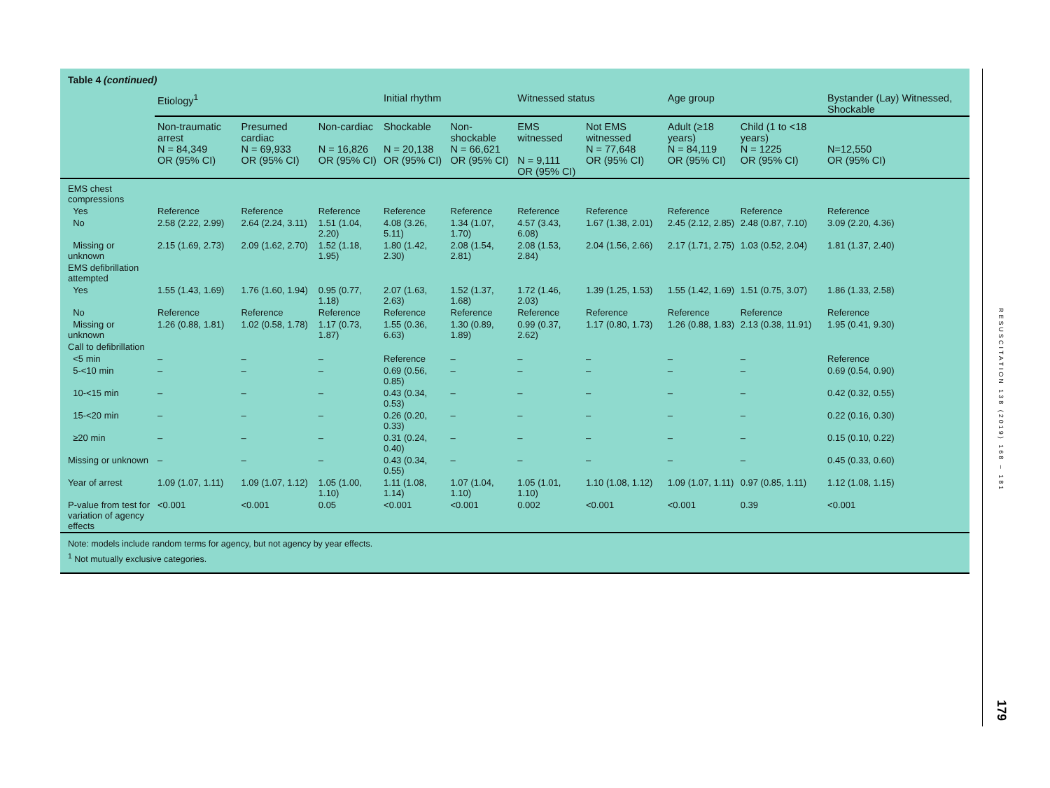Table 4 (continued)
| | Etiology<sup>1</sup> | | | Initial rhythm | | Witnessed status | | Age group | | Bystander (Lay) Witnessed, Shockable |
| --- | --- | --- | --- | --- | --- | --- | --- | --- | --- | --- |
| | Non-traumatic arrest N = 84,349 OR (95% CI) | Presumed cardiac N = 69,933 OR (95% CI) | Non-cardiac N = 16,826 OR (95% CI) | Shockable N = 20,138 OR (95% CI) | Non-shockable N = 66,621 OR (95% CI) | EMS witnessed N = 9,111 OR (95% CI) | Not EMS witnessed N = 77,648 OR (95% CI) | Adult (≥18 years) N = 84,119 OR (95% CI) | Child (1 to <18 years) N = 1225 OR (95% CI) | N=12,550 OR (95% CI) |
| EMS chest compressions | | | | | | | | | | |
| Yes | Reference | Reference | Reference | Reference | Reference | Reference | Reference | Reference | Reference | Reference |
| No | 2.58 (2.22, 2.99) | 2.64 (2.24, 3.11) | 1.51 (1.04, 2.20) | 4.08 (3.26, 5.11) | 1.34 (1.07, 1.70) | 4.57 (3.43, 6.08) | 1.67 (1.38, 2.01) | 2.45 (2.12, 2.85) | 2.48 (0.87, 7.10) | 3.09 (2.20, 4.36) |
| Missing or unknown | 2.15 (1.69, 2.73) | 2.09 (1.62, 2.70) | 1.52 (1.18, 1.95) | 1.80 (1.42, 2.30) | 2.08 (1.54, 2.81) | 2.08 (1.53, 2.84) | 2.04 (1.56, 2.66) | 2.17 (1.71, 2.75) | 1.03 (0.52, 2.04) | 1.81 (1.37, 2.40) |
| EMS defibrillation attempted | | | | | | | | | | |
| Yes | 1.55 (1.43, 1.69) | 1.76 (1.60, 1.94) | 0.95 (0.77, 1.18) | 2.07 (1.63, 2.63) | 1.52 (1.37, 1.68) | 1.72 (1.46, 2.03) | 1.39 (1.25, 1.53) | 1.55 (1.42, 1.69) | 1.51 (0.75, 3.07) | 1.86 (1.33, 2.58) |
| No | Reference | Reference | Reference | Reference | Reference | Reference | Reference | Reference | Reference | Reference |
| Missing or unknown | 1.26 (0.88, 1.81) | 1.02 (0.58, 1.78) | 1.17 (0.73, 1.87) | 1.55 (0.36, 6.63) | 1.30 (0.89, 1.89) | 0.99 (0.37, 2.62) | 1.17 (0.80, 1.73) | 1.26 (0.88, 1.83) | 2.13 (0.38, 11.91) | 1.95 (0.41, 9.30) |
| Call to defibrillation | | | | | | | | | | |
| <5 min | – | – | – | Reference | – | – | – | – | – | Reference |
| 5-<10 min | – | – | – | 0.69 (0.56, 0.85) | – | – | – | – | – | 0.69 (0.54, 0.90) |
| 10-<15 min | – | – | – | 0.43 (0.34, 0.53) | – | – | – | – | – | 0.42 (0.32, 0.55) |
| 15-<20 min | – | – | – | 0.26 (0.20, 0.33) | – | – | – | – | – | 0.22 (0.16, 0.30) |
| ≥20 min | – | – | – | 0.31 (0.24, 0.40) | – | – | – | – | – | 0.15 (0.10, 0.22) |
| Missing or unknown | – | – | – | 0.43 (0.34, 0.55) | – | – | – | – | – | 0.45 (0.33, 0.60) |
| Year of arrest | 1.09 (1.07, 1.11) | 1.09 (1.07, 1.12) | 1.05 (1.00, 1.10) | 1.11 (1.08, 1.14) | 1.07 (1.04, 1.10) | 1.05 (1.01, 1.10) | 1.10 (1.08, 1.12) | 1.09 (1.07, 1.11) | 0.97 (0.85, 1.11) | 1.12 (1.08, 1.15) |
| P-value from test for variation of agency effects | <0.001 | <0.001 | 0.05 | <0.001 | <0.001 | 0.002 | <0.001 | <0.001 | 0.39 | <0.001 |
Note: models include random terms for agency, but not agency by year effects.
<sup>1</sup> Not mutually exclusive categories.
RESUSCITATION 138 (2019) 168 – 181
179